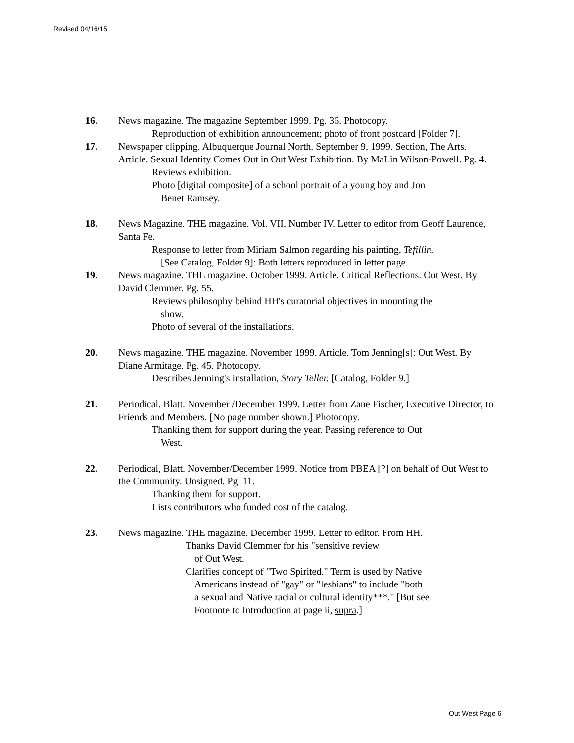Revised 04/16/15
16. News magazine. The magazine September 1999. Pg. 36. Photocopy.
Reproduction of exhibition announcement; photo of front postcard [Folder 7].
17. Newspaper clipping. Albuquerque Journal North. September 9, 1999. Section, The Arts. Article. Sexual Identity Comes Out in Out West Exhibition. By MaLin Wilson-Powell. Pg. 4.
Reviews exhibition.
Photo [digital composite] of a school portrait of a young boy and Jon
Benet Ramsey.
18. News Magazine. THE magazine. Vol. VII, Number IV. Letter to editor from Geoff Laurence, Santa Fe.
Response to letter from Miriam Salmon regarding his painting, Tefillin.
[See Catalog, Folder 9]: Both letters reproduced in letter page.
19. News magazine. THE magazine. October 1999. Article. Critical Reflections. Out West. By David Clemmer. Pg. 55.
Reviews philosophy behind HH's curatorial objectives in mounting the
show.
Photo of several of the installations.
20. News magazine. THE magazine. November 1999. Article. Tom Jenning[s]: Out West. By Diane Armitage. Pg. 45. Photocopy.
Describes Jenning's installation, Story Teller. [Catalog, Folder 9.]
21. Periodical. Blatt. November /December 1999. Letter from Zane Fischer, Executive Director, to Friends and Members. [No page number shown.] Photocopy.
Thanking them for support during the year. Passing reference to Out
West.
22. Periodical, Blatt. November/December 1999. Notice from PBEA [?] on behalf of Out West to the Community. Unsigned. Pg. 11.
Thanking them for support.
Lists contributors who funded cost of the catalog.
23. News magazine. THE magazine. December 1999. Letter to editor. From HH.
Thanks David Clemmer for his "sensitive review
of Out West.
Clarifies concept of "Two Spirited." Term is used by Native
Americans instead of "gay" or "lesbians" to include "both
a sexual and Native racial or cultural identity***." [But see
Footnote to Introduction at page ii, supra.]
Out West Page 6